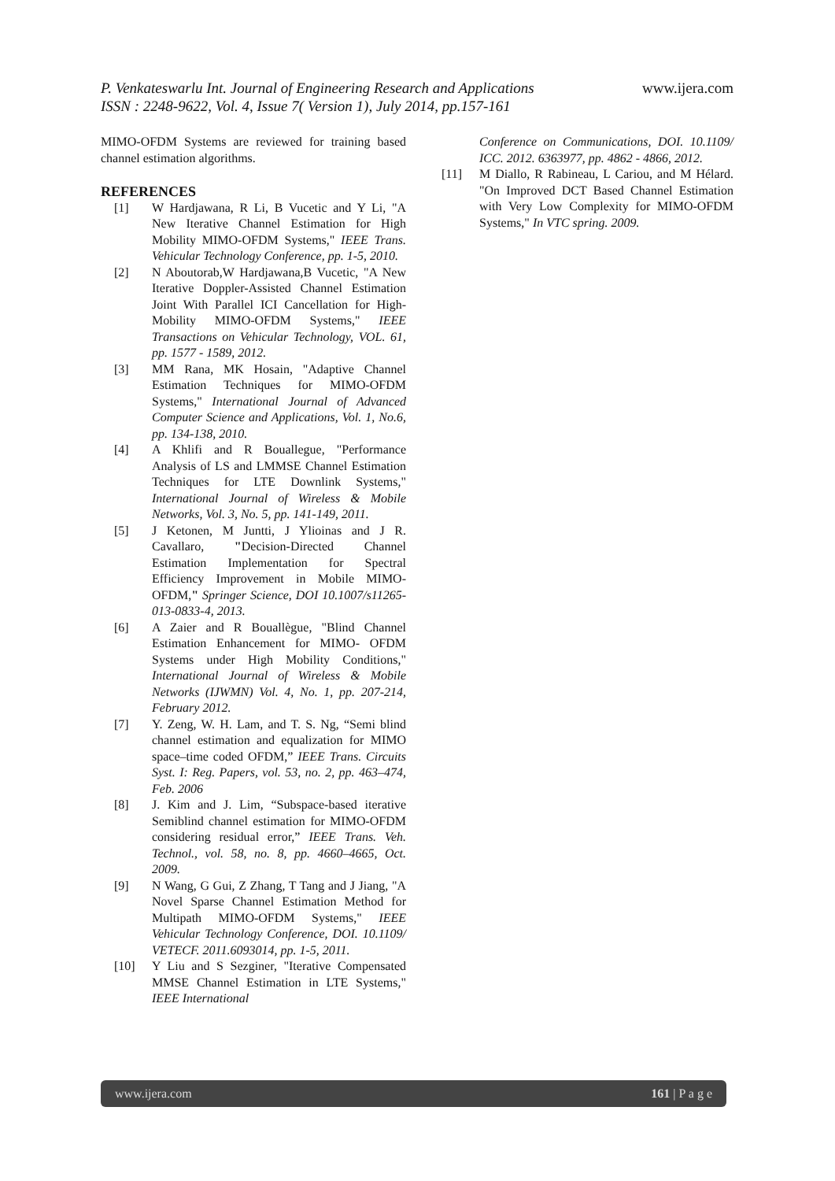www.ijera.com P. Venkateswarlu Int. Journal of Engineering Research and Applications
ISSN : 2248-9622, Vol. 4, Issue 7( Version 1), July 2014, pp.157-161
MIMO-OFDM Systems are reviewed for training based channel estimation algorithms.
REFERENCES
[1] W Hardjawana, R Li, B Vucetic and Y Li, "A New Iterative Channel Estimation for High Mobility MIMO-OFDM Systems," IEEE Trans. Vehicular Technology Conference, pp. 1-5, 2010.
[2] N Aboutorab,W Hardjawana,B Vucetic, "A New Iterative Doppler-Assisted Channel Estimation Joint With Parallel ICI Cancellation for High-Mobility MIMO-OFDM Systems," IEEE Transactions on Vehicular Technology, VOL. 61, pp. 1577 - 1589, 2012.
[3] MM Rana, MK Hosain, "Adaptive Channel Estimation Techniques for MIMO-OFDM Systems," International Journal of Advanced Computer Science and Applications, Vol. 1, No.6, pp. 134-138, 2010.
[4] A Khlifi and R Bouallegue, "Performance Analysis of LS and LMMSE Channel Estimation Techniques for LTE Downlink Systems," International Journal of Wireless & Mobile Networks, Vol. 3, No. 5, pp. 141-149, 2011.
[5] J Ketonen, M Juntti, J Ylioinas and J R. Cavallaro, "Decision-Directed Channel Estimation Implementation for Spectral Efficiency Improvement in Mobile MIMO-OFDM," Springer Science, DOI 10.1007/s11265-013-0833-4, 2013.
[6] A Zaier and R Bouallègue, "Blind Channel Estimation Enhancement for MIMO- OFDM Systems under High Mobility Conditions," International Journal of Wireless & Mobile Networks (IJWMN) Vol. 4, No. 1, pp. 207-214, February 2012.
[7] Y. Zeng, W. H. Lam, and T. S. Ng, “Semi blind channel estimation and equalization for MIMO space–time coded OFDM,” IEEE Trans. Circuits Syst. I: Reg. Papers, vol. 53, no. 2, pp. 463–474, Feb. 2006
[8] J. Kim and J. Lim, “Subspace-based iterative Semiblind channel estimation for MIMO-OFDM considering residual error,” IEEE Trans. Veh. Technol., vol. 58, no. 8, pp. 4660–4665, Oct. 2009.
[9] N Wang, G Gui, Z Zhang, T Tang and J Jiang, "A Novel Sparse Channel Estimation Method for Multipath MIMO-OFDM Systems," IEEE Vehicular Technology Conference, DOI. 10.1109/ VETECF. 2011.6093014, pp. 1-5, 2011.
[10] Y Liu and S Sezginer, "Iterative Compensated MMSE Channel Estimation in LTE Systems," IEEE International
Conference on Communications, DOI. 10.1109/ ICC. 2012. 6363977, pp. 4862 - 4866, 2012.
[11] M Diallo, R Rabineau, L Cariou, and M Hélard. "On Improved DCT Based Channel Estimation with Very Low Complexity for MIMO-OFDM Systems," In VTC spring. 2009.
www.ijera.com 161 | P a g e